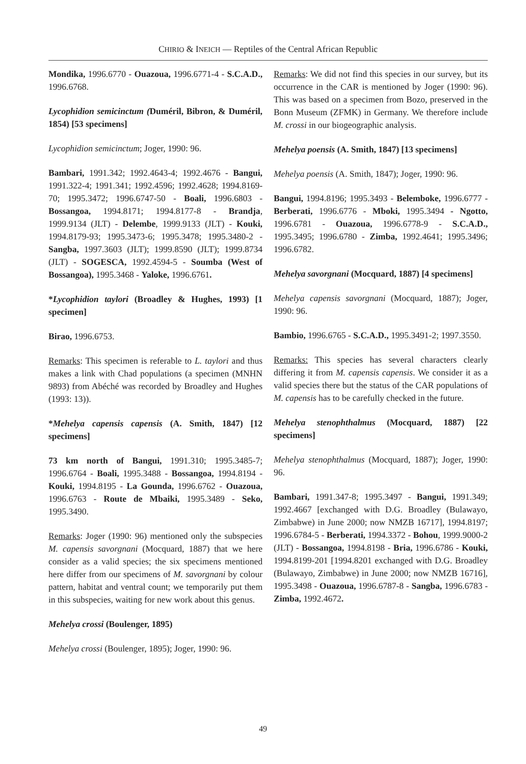CHIRIO & INEICH — Reptiles of the Central African Republic
Mondika, 1996.6770 - Ouazoua, 1996.6771-4 - S.C.A.D., 1996.6768.
Lycophidion semicinctum (Duméril, Bibron, & Duméril, 1854) [53 specimens]
Lycophidion semicinctum; Joger, 1990: 96.
Bambari, 1991.342; 1992.4643-4; 1992.4676 - Bangui, 1991.322-4; 1991.341; 1992.4596; 1992.4628; 1994.8169-70; 1995.3472; 1996.6747-50 - Boali, 1996.6803 - Bossangoa, 1994.8171; 1994.8177-8 - Brandja, 1999.9134 (JLT) - Delembe, 1999.9133 (JLT) - Kouki, 1994.8179-93; 1995.3473-6; 1995.3478; 1995.3480-2 - Sangba, 1997.3603 (JLT); 1999.8590 (JLT); 1999.8734 (JLT) - SOGESCA, 1992.4594-5 - Soumba (West of Bossangoa), 1995.3468 - Yaloke, 1996.6761.
*Lycophidion taylori (Broadley & Hughes, 1993) [1 specimen]
Birao, 1996.6753.
Remarks: This specimen is referable to L. taylori and thus makes a link with Chad populations (a specimen (MNHN 9893) from Abéché was recorded by Broadley and Hughes (1993: 13)).
*Mehelya capensis capensis (A. Smith, 1847) [12 specimens]
73 km north of Bangui, 1991.310; 1995.3485-7; 1996.6764 - Boali, 1995.3488 - Bossangoa, 1994.8194 - Kouki, 1994.8195 - La Gounda, 1996.6762 - Ouazoua, 1996.6763 - Route de Mbaiki, 1995.3489 - Seko, 1995.3490.
Remarks: Joger (1990: 96) mentioned only the subspecies M. capensis savorgnani (Mocquard, 1887) that we here consider as a valid species; the six specimens mentioned here differ from our specimens of M. savorgnani by colour pattern, habitat and ventral count; we temporarily put them in this subspecies, waiting for new work about this genus.
Mehelya crossi (Boulenger, 1895)
Mehelya crossi (Boulenger, 1895); Joger, 1990: 96.
Remarks: We did not find this species in our survey, but its occurrence in the CAR is mentioned by Joger (1990: 96). This was based on a specimen from Bozo, preserved in the Bonn Museum (ZFMK) in Germany. We therefore include M. crossi in our biogeographic analysis.
Mehelya poensis (A. Smith, 1847) [13 specimens]
Mehelya poensis (A. Smith, 1847); Joger, 1990: 96.
Bangui, 1994.8196; 1995.3493 - Belemboke, 1996.6777 - Berberati, 1996.6776 - Mboki, 1995.3494 - Ngotto, 1996.6781 - Ouazoua, 1996.6778-9 - S.C.A.D., 1995.3495; 1996.6780 - Zimba, 1992.4641; 1995.3496; 1996.6782.
Mehelya savorgnani (Mocquard, 1887) [4 specimens]
Mehelya capensis savorgnani (Mocquard, 1887); Joger, 1990: 96.
Bambio, 1996.6765 - S.C.A.D., 1995.3491-2; 1997.3550.
Remarks: This species has several characters clearly differing it from M. capensis capensis. We consider it as a valid species there but the status of the CAR populations of M. capensis has to be carefully checked in the future.
Mehelya stenophthalmus (Mocquard, 1887) [22 specimens]
Mehelya stenophthalmus (Mocquard, 1887); Joger, 1990: 96.
Bambari, 1991.347-8; 1995.3497 - Bangui, 1991.349; 1992.4667 [exchanged with D.G. Broadley (Bulawayo, Zimbabwe) in June 2000; now NMZB 16717], 1994.8197; 1996.6784-5 - Berberati, 1994.3372 - Bohou, 1999.9000-2 (JLT) - Bossangoa, 1994.8198 - Bria, 1996.6786 - Kouki, 1994.8199-201 [1994.8201 exchanged with D.G. Broadley (Bulawayo, Zimbabwe) in June 2000; now NMZB 16716], 1995.3498 - Ouazoua, 1996.6787-8 - Sangba, 1996.6783 - Zimba, 1992.4672.
49